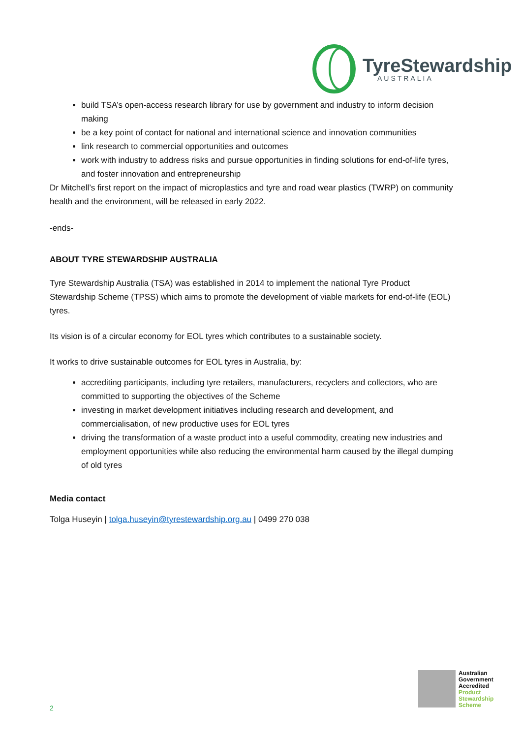TyreStewardship
AUSTRALIA
build TSA’s open-access research library for use by government and industry to inform decision making
be a key point of contact for national and international science and innovation communities
link research to commercial opportunities and outcomes
work with industry to address risks and pursue opportunities in finding solutions for end-of-life tyres, and foster innovation and entrepreneurship
Dr Mitchell’s first report on the impact of microplastics and tyre and road wear plastics (TWRP) on community health and the environment, will be released in early 2022.
-ends-
ABOUT TYRE STEWARDSHIP AUSTRALIA
Tyre Stewardship Australia (TSA) was established in 2014 to implement the national Tyre Product Stewardship Scheme (TPSS) which aims to promote the development of viable markets for end-of-life (EOL) tyres.
Its vision is of a circular economy for EOL tyres which contributes to a sustainable society.
It works to drive sustainable outcomes for EOL tyres in Australia, by:
accrediting participants, including tyre retailers, manufacturers, recyclers and collectors, who are committed to supporting the objectives of the Scheme
investing in market development initiatives including research and development, and commercialisation, of new productive uses for EOL tyres
driving the transformation of a waste product into a useful commodity, creating new industries and employment opportunities while also reducing the environmental harm caused by the illegal dumping of old tyres
Media contact
Tolga Huseyin | tolga.huseyin@tyrestewardship.org.au | 0499 270 038
Australian
Government
Accredited
Product
Stewardship
Scheme
2